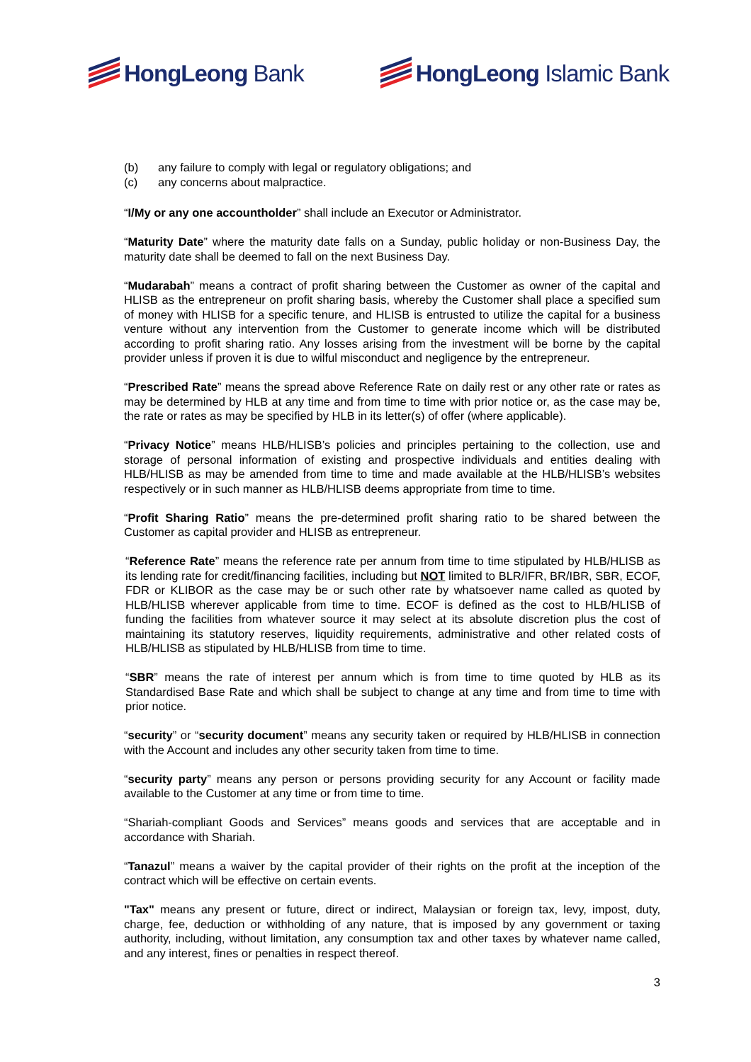HongLeong Bank HongLeong Islamic Bank
(b) any failure to comply with legal or regulatory obligations; and
(c) any concerns about malpractice.
“I/My or any one accountholder” shall include an Executor or Administrator.
“Maturity Date” where the maturity date falls on a Sunday, public holiday or non-Business Day, the maturity date shall be deemed to fall on the next Business Day.
“Mudarabah” means a contract of profit sharing between the Customer as owner of the capital and HLISB as the entrepreneur on profit sharing basis, whereby the Customer shall place a specified sum of money with HLISB for a specific tenure, and HLISB is entrusted to utilize the capital for a business venture without any intervention from the Customer to generate income which will be distributed according to profit sharing ratio. Any losses arising from the investment will be borne by the capital provider unless if proven it is due to wilful misconduct and negligence by the entrepreneur.
“Prescribed Rate” means the spread above Reference Rate on daily rest or any other rate or rates as may be determined by HLB at any time and from time to time with prior notice or, as the case may be, the rate or rates as may be specified by HLB in its letter(s) of offer (where applicable).
“Privacy Notice” means HLB/HLISB’s policies and principles pertaining to the collection, use and storage of personal information of existing and prospective individuals and entities dealing with HLB/HLISB as may be amended from time to time and made available at the HLB/HLISB’s websites respectively or in such manner as HLB/HLISB deems appropriate from time to time.
“Profit Sharing Ratio” means the pre-determined profit sharing ratio to be shared between the Customer as capital provider and HLISB as entrepreneur.
“Reference Rate” means the reference rate per annum from time to time stipulated by HLB/HLISB as its lending rate for credit/financing facilities, including but NOT limited to BLR/IFR, BR/IBR, SBR, ECOF, FDR or KLIBOR as the case may be or such other rate by whatsoever name called as quoted by HLB/HLISB wherever applicable from time to time. ECOF is defined as the cost to HLB/HLISB of funding the facilities from whatever source it may select at its absolute discretion plus the cost of maintaining its statutory reserves, liquidity requirements, administrative and other related costs of HLB/HLISB as stipulated by HLB/HLISB from time to time.
“SBR” means the rate of interest per annum which is from time to time quoted by HLB as its Standardised Base Rate and which shall be subject to change at any time and from time to time with prior notice.
“security” or “security document” means any security taken or required by HLB/HLISB in connection with the Account and includes any other security taken from time to time.
“security party” means any person or persons providing security for any Account or facility made available to the Customer at any time or from time to time.
“Shariah-compliant Goods and Services” means goods and services that are acceptable and in accordance with Shariah.
“Tanazul” means a waiver by the capital provider of their rights on the profit at the inception of the contract which will be effective on certain events.
"Tax" means any present or future, direct or indirect, Malaysian or foreign tax, levy, impost, duty, charge, fee, deduction or withholding of any nature, that is imposed by any government or taxing authority, including, without limitation, any consumption tax and other taxes by whatever name called, and any interest, fines or penalties in respect thereof.
3